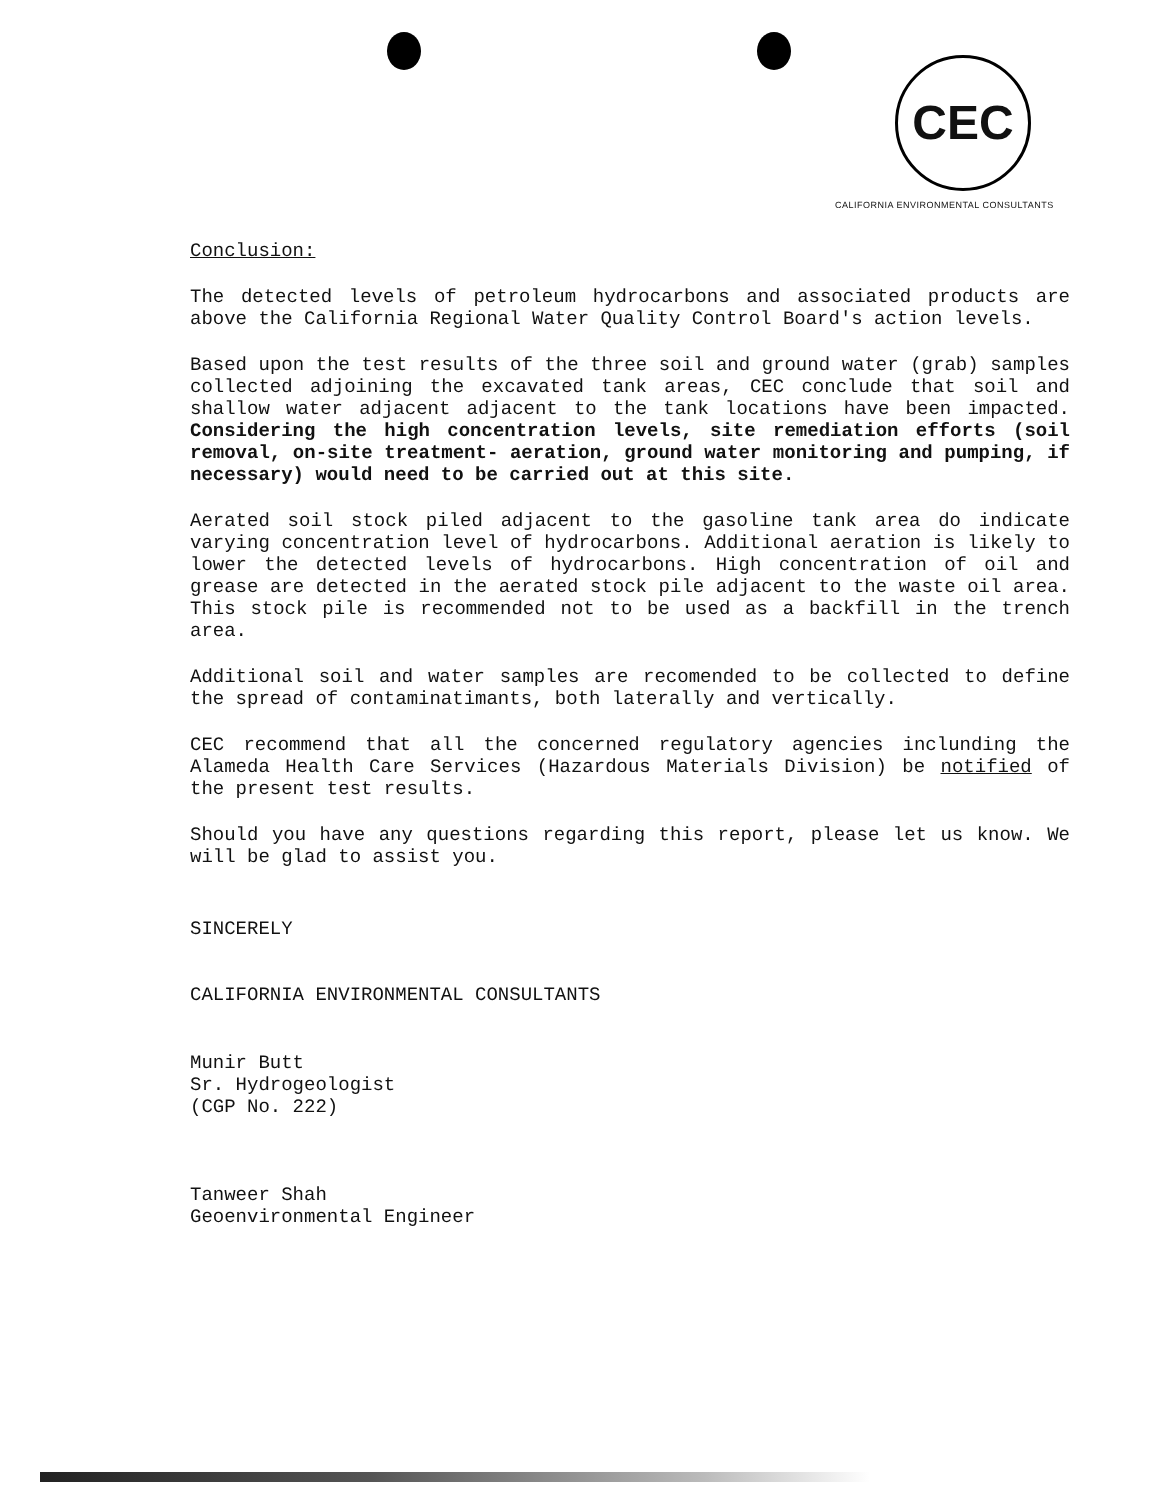CEC
CALIFORNIA ENVIRONMENTAL CONSULTANTS
Conclusion:
The detected levels of petroleum hydrocarbons and associated products are above the California Regional Water Quality Control Board's action levels.
Based upon the test results of the three soil and ground water (grab) samples collected adjoining the excavated tank areas, CEC conclude that soil and shallow water adjacent adjacent to the tank locations have been impacted. Considering the high concentration levels, site remediation efforts (soil removal, on-site treatment- aeration, ground water monitoring and pumping, if necessary) would need to be carried out at this site.
Aerated soil stock piled adjacent to the gasoline tank area do indicate varying concentration level of hydrocarbons. Additional aeration is likely to lower the detected levels of hydrocarbons. High concentration of oil and grease are detected in the aerated stock pile adjacent to the waste oil area. This stock pile is recommended not to be used as a backfill in the trench area.
Additional soil and water samples are recomended to be collected to define the spread of contaminatimants, both laterally and vertically.
CEC recommend that all the concerned regulatory agencies inclunding the Alameda Health Care Services (Hazardous Materials Division) be notified of the present test results.
Should you have any questions regarding this report, please let us know. We will be glad to assist you.
SINCERELY
CALIFORNIA ENVIRONMENTAL CONSULTANTS
Munir Butt
Sr. Hydrogeologist
(CGP No. 222)
Tanweer Shah
Geoenvironmental Engineer